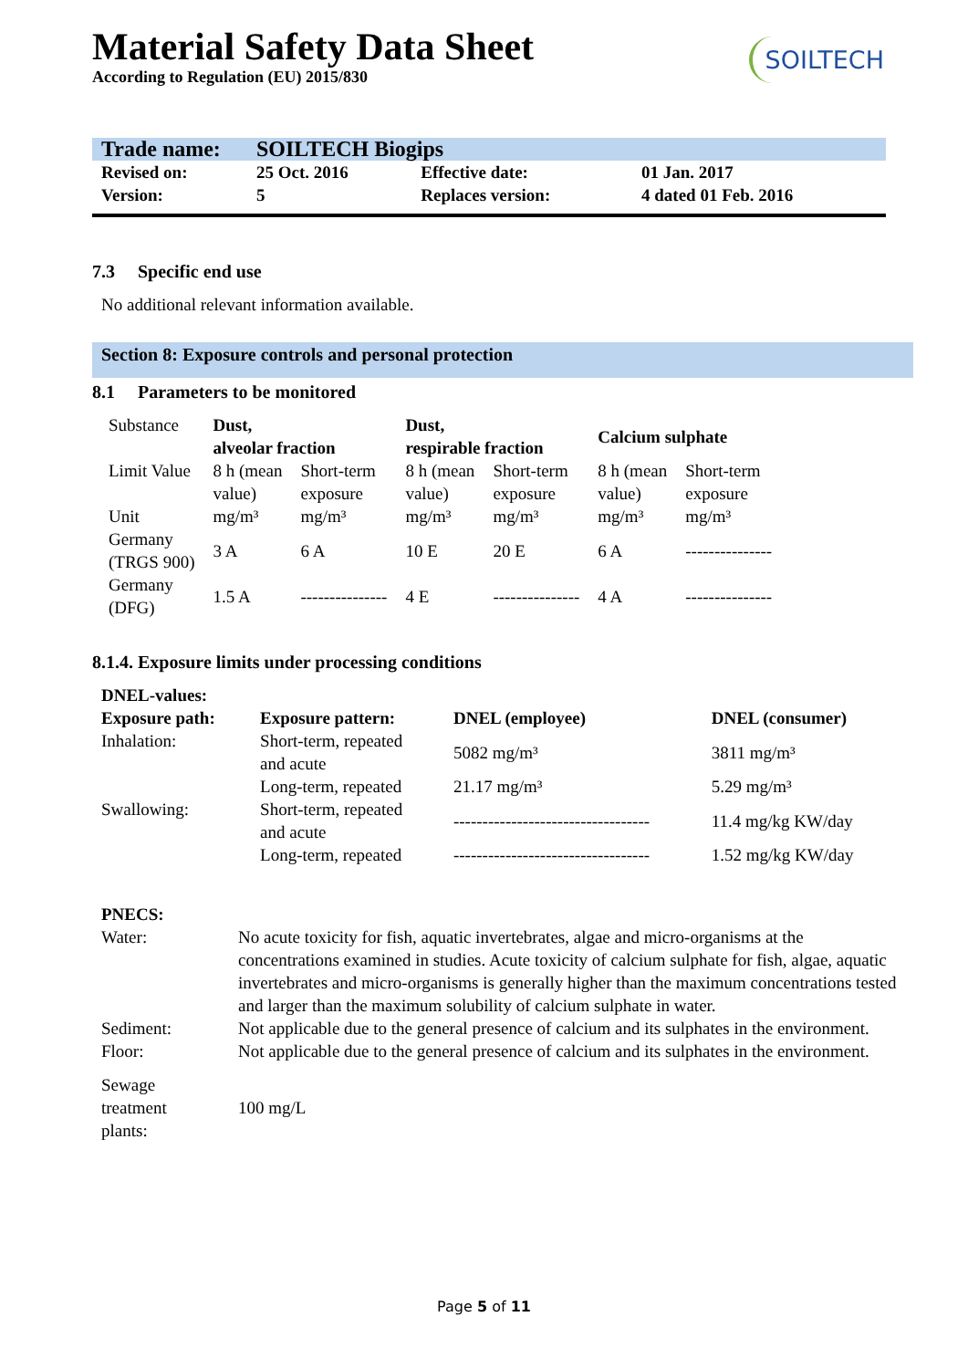SOILTECH
Material Safety Data Sheet
According to Regulation (EU) 2015/830
| Trade name: | SOILTECH Biogips | | |
| Revised on: | 25 Oct. 2016 | Effective date: | 01 Jan. 2017 |
| Version: | 5 | Replaces version: | 4 dated 01 Feb. 2016 |
7.3 Specific end use
No additional relevant information available.
Section 8: Exposure controls and personal protection
8.1 Parameters to be monitored
| Substance | Dust, alveolar fraction | | Dust, respirable fraction | | Calcium sulphate | |
| Limit Value | 8 h (mean value) | Short-term exposure | 8 h (mean value) | Short-term exposure | 8 h (mean value) | Short-term exposure |
| Unit | mg/m³ | mg/m³ | mg/m³ | mg/m³ | mg/m³ | mg/m³ |
| Germany (TRGS 900) | 3 A | 6 A | 10 E | 20 E | 6 A | --------------- |
| Germany (DFG) | 1.5 A | --------------- | 4 E | --------------- | 4 A | --------------- |
8.1.4. Exposure limits under processing conditions
| DNEL-values: | | | |
| --- | --- | --- | --- |
| Exposure path: | Exposure pattern: | DNEL (employee) | DNEL (consumer) |
| Inhalation: | Short-term, repeated and acute | 5082 mg/m³ | 3811 mg/m³ |
| | Long-term, repeated | 21.17 mg/m³ | 5.29 mg/m³ |
| Swallowing: | Short-term, repeated and acute | ---------------------------------- | 11.4 mg/kg KW/day |
| | Long-term, repeated | ---------------------------------- | 1.52 mg/kg KW/day |
| PNECS: | |
| --- | --- |
| Water: | No acute toxicity for fish, aquatic invertebrates, algae and micro-organisms at the concentrations examined in studies. Acute toxicity of calcium sulphate for fish, algae, aquatic invertebrates and micro-organisms is generally higher than the maximum concentrations tested and larger than the maximum solubility of calcium sulphate in water. |
| Sediment: | Not applicable due to the general presence of calcium and its sulphates in the environment. |
| Floor: | Not applicable due to the general presence of calcium and its sulphates in the environment. |
| Sewage treatment plants: | 100 mg/L |
Page 5 of 11